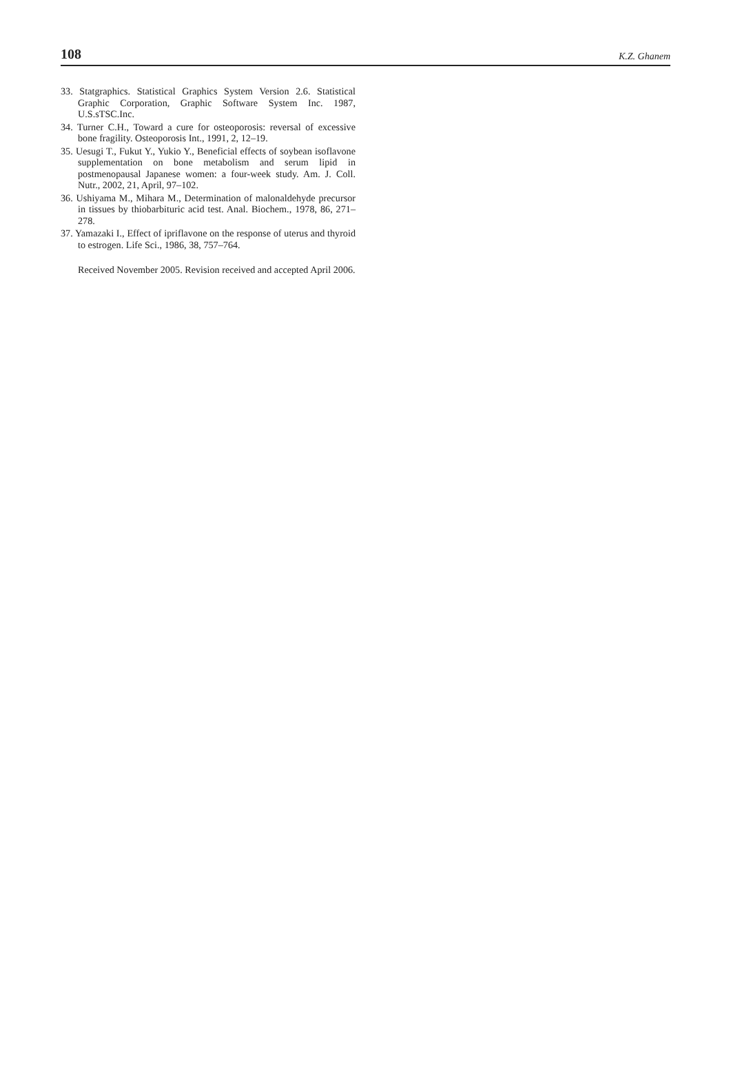108 K.Z. Ghanem
33. Statgraphics. Statistical Graphics System Version 2.6. Statistical Graphic Corporation, Graphic Software System Inc. 1987, U.S.sTSC.Inc.
34. Turner C.H., Toward a cure for osteoporosis: reversal of excessive bone fragility. Osteoporosis Int., 1991, 2, 12–19.
35. Uesugi T., Fukut Y., Yukio Y., Beneficial effects of soybean isoflavone supplementation on bone metabolism and serum lipid in postmenopausal Japanese women: a four-week study. Am. J. Coll. Nutr., 2002, 21, April, 97–102.
36. Ushiyama M., Mihara M., Determination of malonaldehyde precursor in tissues by thiobarbituric acid test. Anal. Biochem., 1978, 86, 271–278.
37. Yamazaki I., Effect of ipriflavone on the response of uterus and thyroid to estrogen. Life Sci., 1986, 38, 757–764.
Received November 2005. Revision received and accepted April 2006.